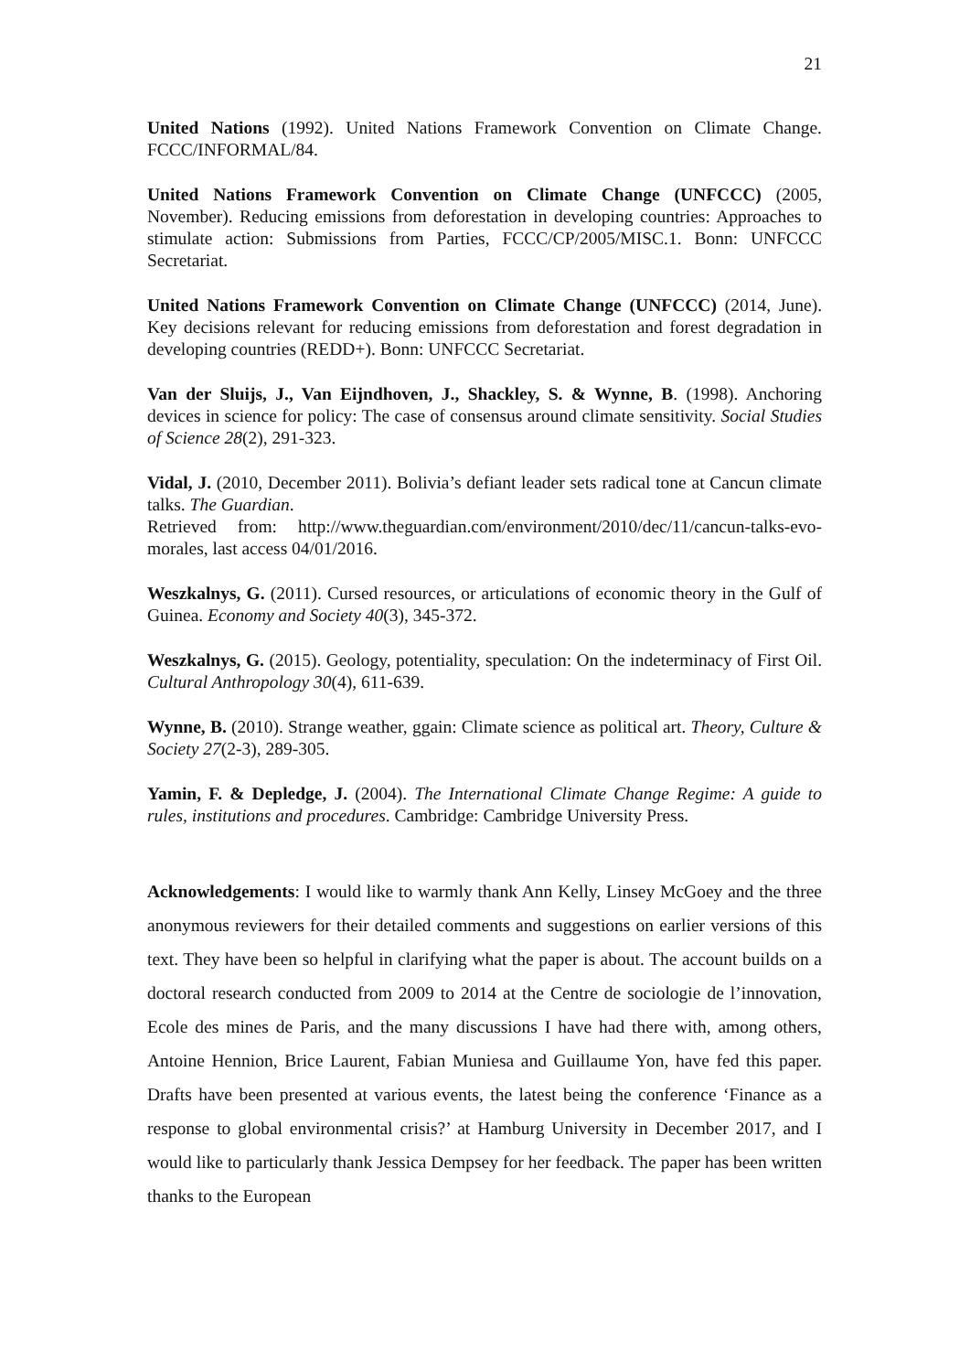21
United Nations (1992). United Nations Framework Convention on Climate Change. FCCC/INFORMAL/84.
United Nations Framework Convention on Climate Change (UNFCCC) (2005, November). Reducing emissions from deforestation in developing countries: Approaches to stimulate action: Submissions from Parties, FCCC/CP/2005/MISC.1. Bonn: UNFCCC Secretariat.
United Nations Framework Convention on Climate Change (UNFCCC) (2014, June). Key decisions relevant for reducing emissions from deforestation and forest degradation in developing countries (REDD+). Bonn: UNFCCC Secretariat.
Van der Sluijs, J., Van Eijndhoven, J., Shackley, S. & Wynne, B. (1998). Anchoring devices in science for policy: The case of consensus around climate sensitivity. Social Studies of Science 28(2), 291-323.
Vidal, J. (2010, December 2011). Bolivia’s defiant leader sets radical tone at Cancun climate talks. The Guardian.
Retrieved from: http://www.theguardian.com/environment/2010/dec/11/cancun-talks-evo-morales, last access 04/01/2016.
Weszkalnys, G. (2011). Cursed resources, or articulations of economic theory in the Gulf of Guinea. Economy and Society 40(3), 345-372.
Weszkalnys, G. (2015). Geology, potentiality, speculation: On the indeterminacy of First Oil. Cultural Anthropology 30(4), 611-639.
Wynne, B. (2010). Strange weather, ggain: Climate science as political art. Theory, Culture & Society 27(2-3), 289-305.
Yamin, F. & Depledge, J. (2004). The International Climate Change Regime: A guide to rules, institutions and procedures. Cambridge: Cambridge University Press.
Acknowledgements: I would like to warmly thank Ann Kelly, Linsey McGoey and the three anonymous reviewers for their detailed comments and suggestions on earlier versions of this text. They have been so helpful in clarifying what the paper is about. The account builds on a doctoral research conducted from 2009 to 2014 at the Centre de sociologie de l’innovation, Ecole des mines de Paris, and the many discussions I have had there with, among others, Antoine Hennion, Brice Laurent, Fabian Muniesa and Guillaume Yon, have fed this paper. Drafts have been presented at various events, the latest being the conference ‘Finance as a response to global environmental crisis?’ at Hamburg University in December 2017, and I would like to particularly thank Jessica Dempsey for her feedback. The paper has been written thanks to the European